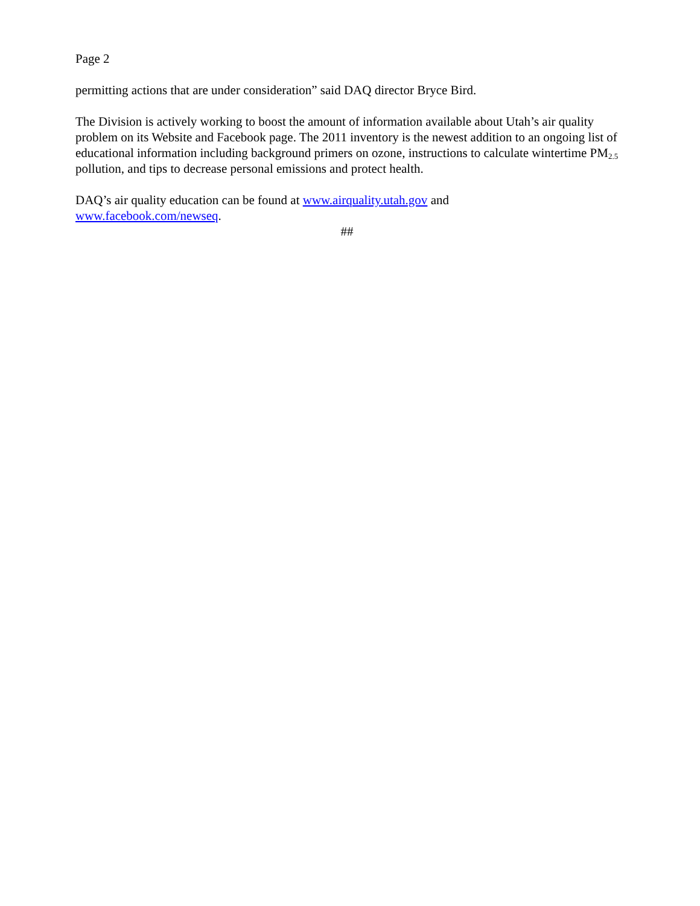Page 2
permitting actions that are under consideration” said DAQ director Bryce Bird.
The Division is actively working to boost the amount of information available about Utah’s air quality problem on its Website and Facebook page. The 2011 inventory is the newest addition to an ongoing list of educational information including background primers on ozone, instructions to calculate wintertime PM<sub>2.5</sub> pollution, and tips to decrease personal emissions and protect health.
DAQ’s air quality education can be found at www.airquality.utah.gov and
www.facebook.com/newseq.
##